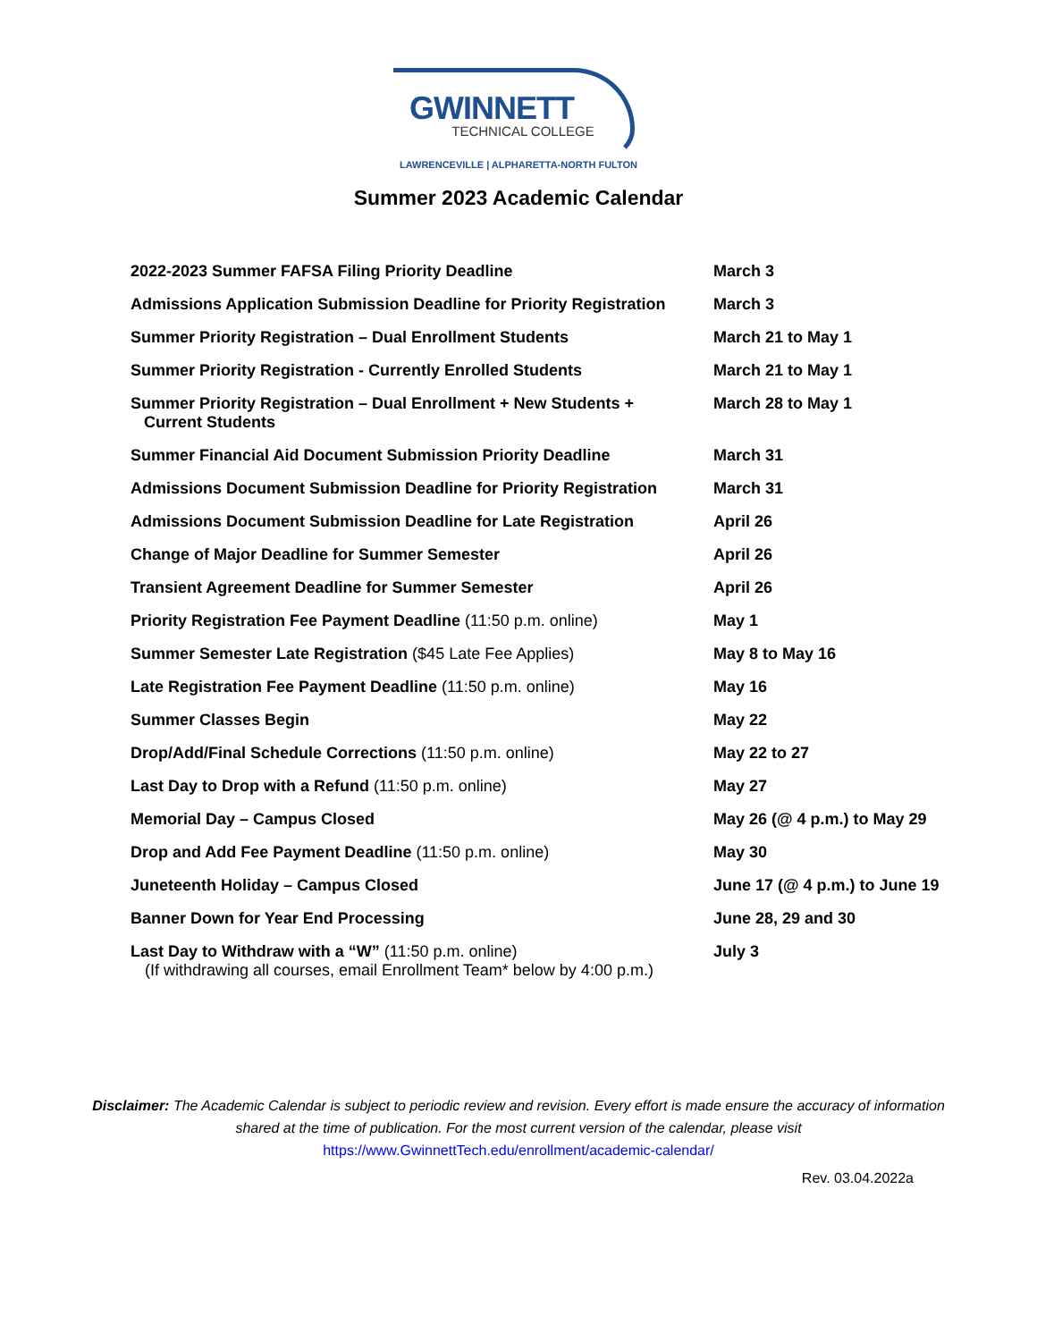GWINNETT
TECHNICAL COLLEGE
LAWRENCEVILLE | ALPHARETTA-NORTH FULTON
Summer 2023 Academic Calendar
| 2022-2023 Summer FAFSA Filing Priority Deadline | March 3 |
| Admissions Application Submission Deadline for Priority Registration | March 3 |
| Summer Priority Registration – Dual Enrollment Students | March 21 to May 1 |
| Summer Priority Registration - Currently Enrolled Students | March 21 to May 1 |
| Summer Priority Registration – Dual Enrollment + New Students + Current Students | March 28 to May 1 |
| Summer Financial Aid Document Submission Priority Deadline | March 31 |
| Admissions Document Submission Deadline for Priority Registration | March 31 |
| Admissions Document Submission Deadline for Late Registration | April 26 |
| Change of Major Deadline for Summer Semester | April 26 |
| Transient Agreement Deadline for Summer Semester | April 26 |
| Priority Registration Fee Payment Deadline (11:50 p.m. online) | May 1 |
| Summer Semester Late Registration ($45 Late Fee Applies) | May 8 to May 16 |
| Late Registration Fee Payment Deadline (11:50 p.m. online) | May 16 |
| Summer Classes Begin | May 22 |
| Drop/Add/Final Schedule Corrections (11:50 p.m. online) | May 22 to 27 |
| Last Day to Drop with a Refund (11:50 p.m. online) | May 27 |
| Memorial Day – Campus Closed | May 26 (@ 4 p.m.) to May 29 |
| Drop and Add Fee Payment Deadline (11:50 p.m. online) | May 30 |
| Juneteenth Holiday – Campus Closed | June 17 (@ 4 p.m.) to June 19 |
| Banner Down for Year End Processing | June 28, 29 and 30 |
| Last Day to Withdraw with a “W” (11:50 p.m. online) (If withdrawing all courses, email Enrollment Team* below by 4:00 p.m.) | July 3 |
Disclaimer: The Academic Calendar is subject to periodic review and revision. Every effort is made ensure the accuracy of information shared at the time of publication. For the most current version of the calendar, please visit
https://www.GwinnettTech.edu/enrollment/academic-calendar/
Rev. 03.04.2022a